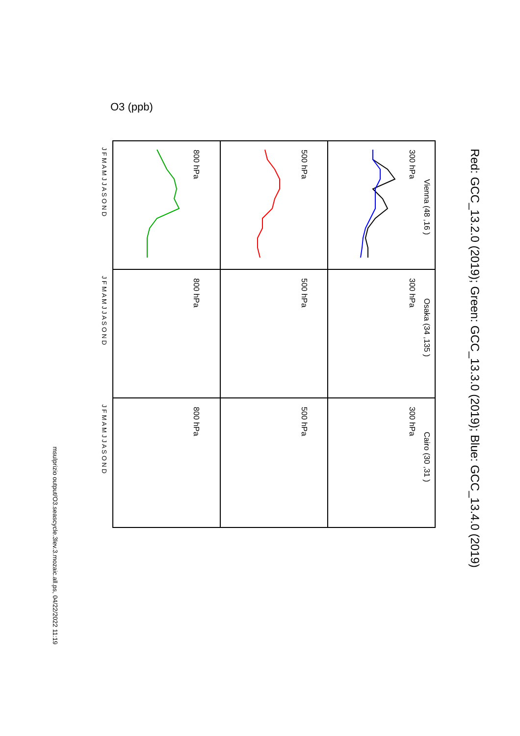Red: GCC_13.2.0 (2019); Green: GCC_13.3.0 (2019); Blue: GCC_13.4.0 (2019)
O3 (ppb)
Vienna (48 ,16 )
Osaka (34 ,135 )
Cairo (30 ,31 )
300 hPa
300 hPa
300 hPa
500 hPa
500 hPa
500 hPa
800 hPa
800 hPa
800 hPa
J F M A M J J A S O N D
J F M A M J J A S O N D
J F M A M J J A S O N D
msulprizio output/O3.seascycle.3lev.3.mozaic.all.ps, 04/22/2022 11:19